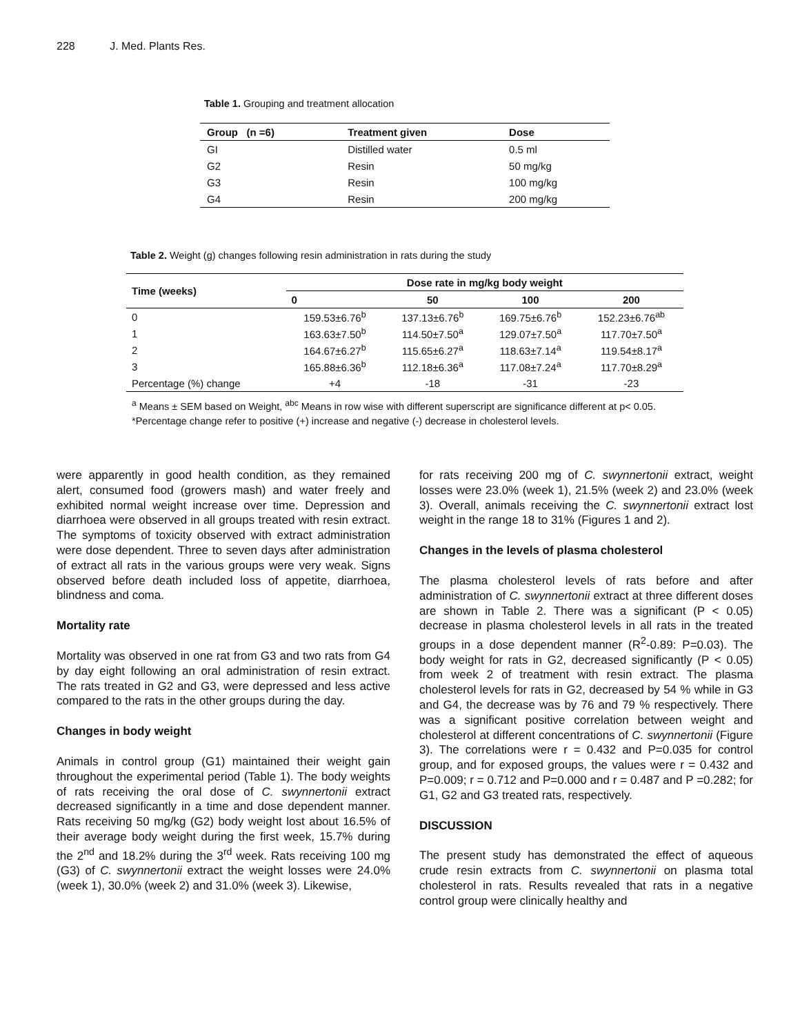228 J. Med. Plants Res.
Table 1. Grouping and treatment allocation
| Group (n =6) | Treatment given | Dose |
| --- | --- | --- |
| GI | Distilled water | 0.5 ml |
| G2 | Resin | 50 mg/kg |
| G3 | Resin | 100 mg/kg |
| G4 | Resin | 200 mg/kg |
Table 2. Weight (g) changes following resin administration in rats during the study
| Time (weeks) | Dose rate in mg/kg body weight | | | |
| --- | --- | --- | --- | --- |
| | 0 | 50 | 100 | 200 |
| 0 | 159.53±6.76<sup>b</sup> | 137.13±6.76<sup>b</sup> | 169.75±6.76<sup>b</sup> | 152.23±6.76<sup>ab</sup> |
| 1 | 163.63±7.50<sup>b</sup> | 114.50±7.50<sup>a</sup> | 129.07±7.50<sup>a</sup> | 117.70±7.50<sup>a</sup> |
| 2 | 164.67±6.27<sup>b</sup> | 115.65±6.27<sup>a</sup> | 118.63±7.14<sup>a</sup> | 119.54±8.17<sup>a</sup> |
| 3 | 165.88±6.36<sup>b</sup> | 112.18±6.36<sup>a</sup> | 117.08±7.24<sup>a</sup> | 117.70±8.29<sup>a</sup> |
| Percentage (%) change | +4 | -18 | -31 | -23 |
<sup>a</sup> Means ± SEM based on Weight, <sup>abc</sup> Means in row wise with different superscript are significance different at p< 0.05. *Percentage change refer to positive (+) increase and negative (-) decrease in cholesterol levels.
were apparently in good health condition, as they remained alert, consumed food (growers mash) and water freely and exhibited normal weight increase over time. Depression and diarrhoea were observed in all groups treated with resin extract. The symptoms of toxicity observed with extract administration were dose dependent. Three to seven days after administration of extract all rats in the various groups were very weak. Signs observed before death included loss of appetite, diarrhoea, blindness and coma.
Mortality rate
Mortality was observed in one rat from G3 and two rats from G4 by day eight following an oral administration of resin extract. The rats treated in G2 and G3, were depressed and less active compared to the rats in the other groups during the day.
Changes in body weight
Animals in control group (G1) maintained their weight gain throughout the experimental period (Table 1). The body weights of rats receiving the oral dose of C. swynnertonii extract decreased significantly in a time and dose dependent manner. Rats receiving 50 mg/kg (G2) body weight lost about 16.5% of their average body weight during the first week, 15.7% during the 2<sup>nd</sup> and 18.2% during the 3<sup>rd</sup> week. Rats receiving 100 mg (G3) of C. swynnertonii extract the weight losses were 24.0% (week 1), 30.0% (week 2) and 31.0% (week 3). Likewise,
for rats receiving 200 mg of C. swynnertonii extract, weight losses were 23.0% (week 1), 21.5% (week 2) and 23.0% (week 3). Overall, animals receiving the C. swynnertonii extract lost weight in the range 18 to 31% (Figures 1 and 2).
Changes in the levels of plasma cholesterol
The plasma cholesterol levels of rats before and after administration of C. swynnertonii extract at three different doses are shown in Table 2. There was a significant (P < 0.05) decrease in plasma cholesterol levels in all rats in the treated groups in a dose dependent manner (R<sup>2</sup>-0.89: P=0.03). The body weight for rats in G2, decreased significantly (P < 0.05) from week 2 of treatment with resin extract. The plasma cholesterol levels for rats in G2, decreased by 54 % while in G3 and G4, the decrease was by 76 and 79 % respectively. There was a significant positive correlation between weight and cholesterol at different concentrations of C. swynnertonii (Figure 3). The correlations were r = 0.432 and P=0.035 for control group, and for exposed groups, the values were r = 0.432 and P=0.009; r = 0.712 and P=0.000 and r = 0.487 and P =0.282; for G1, G2 and G3 treated rats, respectively.
DISCUSSION
The present study has demonstrated the effect of aqueous crude resin extracts from C. swynnertonii on plasma total cholesterol in rats. Results revealed that rats in a negative control group were clinically healthy and